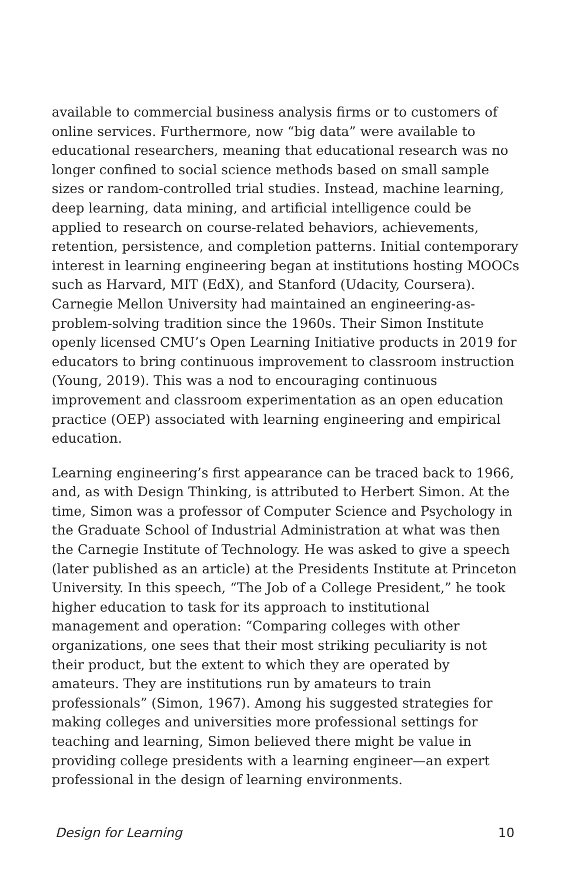available to commercial business analysis firms or to customers of online services. Furthermore, now “big data” were available to educational researchers, meaning that educational research was no longer confined to social science methods based on small sample sizes or random-controlled trial studies. Instead, machine learning, deep learning, data mining, and artificial intelligence could be applied to research on course-related behaviors, achievements, retention, persistence, and completion patterns. Initial contemporary interest in learning engineering began at institutions hosting MOOCs such as Harvard, MIT (EdX), and Stanford (Udacity, Coursera). Carnegie Mellon University had maintained an engineering-as-problem-solving tradition since the 1960s. Their Simon Institute openly licensed CMU’s Open Learning Initiative products in 2019 for educators to bring continuous improvement to classroom instruction (Young, 2019). This was a nod to encouraging continuous improvement and classroom experimentation as an open education practice (OEP) associated with learning engineering and empirical education.
Learning engineering’s first appearance can be traced back to 1966, and, as with Design Thinking, is attributed to Herbert Simon. At the time, Simon was a professor of Computer Science and Psychology in the Graduate School of Industrial Administration at what was then the Carnegie Institute of Technology. He was asked to give a speech (later published as an article) at the Presidents Institute at Princeton University. In this speech, “The Job of a College President,” he took higher education to task for its approach to institutional management and operation: “Comparing colleges with other organizations, one sees that their most striking peculiarity is not their product, but the extent to which they are operated by amateurs. They are institutions run by amateurs to train professionals” (Simon, 1967). Among his suggested strategies for making colleges and universities more professional settings for teaching and learning, Simon believed there might be value in providing college presidents with a learning engineer—an expert professional in the design of learning environments.
Design for Learning 10